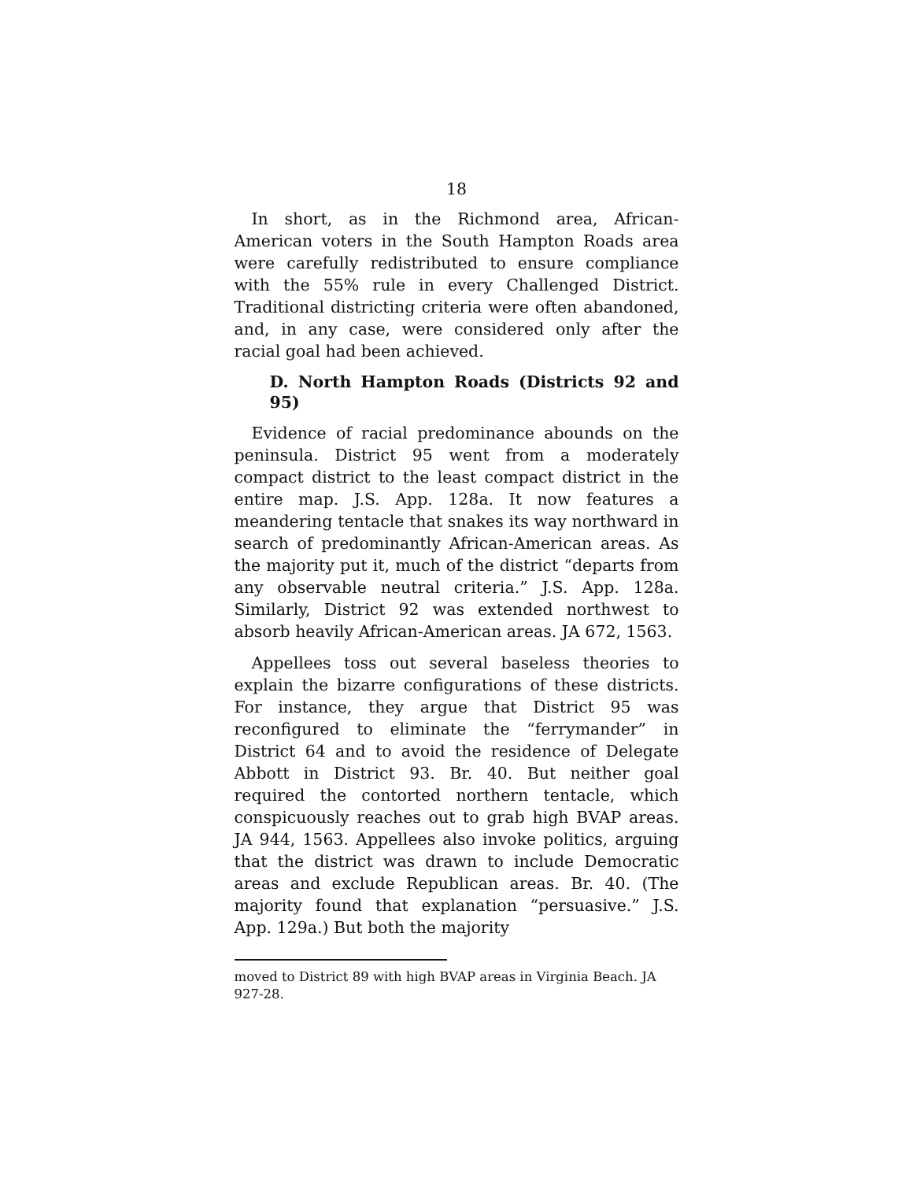18
In short, as in the Richmond area, African-American voters in the South Hampton Roads area were carefully redistributed to ensure compliance with the 55% rule in every Challenged District. Traditional districting criteria were often abandoned, and, in any case, were considered only after the racial goal had been achieved.
D. North Hampton Roads (Districts 92 and 95)
Evidence of racial predominance abounds on the peninsula. District 95 went from a moderately compact district to the least compact district in the entire map. J.S. App. 128a. It now features a meandering tentacle that snakes its way northward in search of predominantly African-American areas. As the majority put it, much of the district “departs from any observable neutral criteria.” J.S. App. 128a. Similarly, District 92 was extended northwest to absorb heavily African-American areas. JA 672, 1563.
Appellees toss out several baseless theories to explain the bizarre configurations of these districts. For instance, they argue that District 95 was reconfigured to eliminate the “ferrymander” in District 64 and to avoid the residence of Delegate Abbott in District 93. Br. 40. But neither goal required the contorted northern tentacle, which conspicuously reaches out to grab high BVAP areas. JA 944, 1563. Appellees also invoke politics, arguing that the district was drawn to include Democratic areas and exclude Republican areas. Br. 40. (The majority found that explanation “persuasive.” J.S. App. 129a.) But both the majority
moved to District 89 with high BVAP areas in Virginia Beach. JA 927-28.